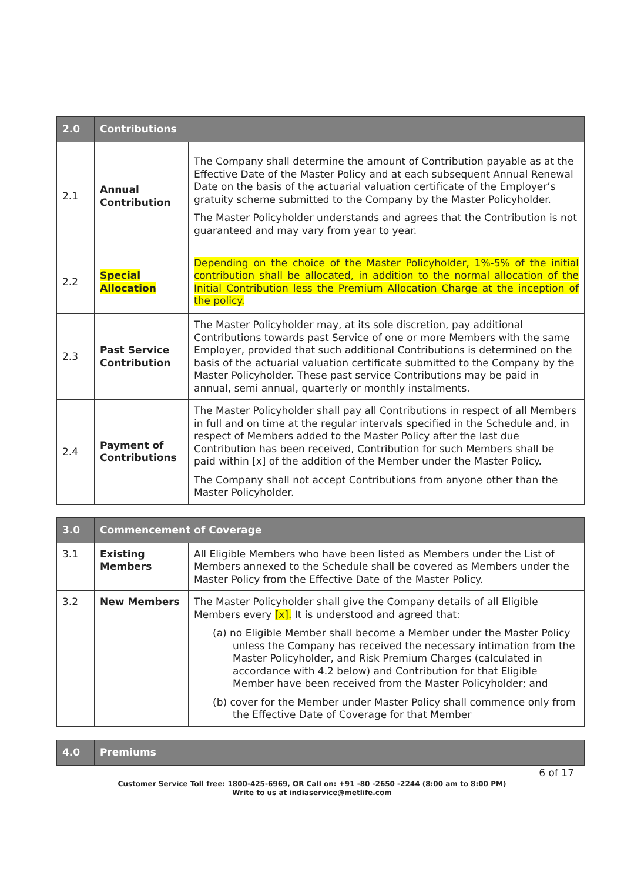| 2.0 | Contributions | |
| --- | --- | --- |
| 2.1 | Annual Contribution | The Company shall determine the amount of Contribution payable as at the Effective Date of the Master Policy and at each subsequent Annual Renewal Date on the basis of the actuarial valuation certificate of the Employer’s gratuity scheme submitted to the Company by the Master Policyholder. The Master Policyholder understands and agrees that the Contribution is not guaranteed and may vary from year to year. |
| 2.2 | Special Allocation | Depending on the choice of the Master Policyholder, 1%-5% of the initial contribution shall be allocated, in addition to the normal allocation of the Initial Contribution less the Premium Allocation Charge at the inception of the policy. |
| 2.3 | Past Service Contribution | The Master Policyholder may, at its sole discretion, pay additional Contributions towards past Service of one or more Members with the same Employer, provided that such additional Contributions is determined on the basis of the actuarial valuation certificate submitted to the Company by the Master Policyholder. These past service Contributions may be paid in annual, semi annual, quarterly or monthly instalments. |
| 2.4 | Payment of Contributions | The Master Policyholder shall pay all Contributions in respect of all Members in full and on time at the regular intervals specified in the Schedule and, in respect of Members added to the Master Policy after the last due Contribution has been received, Contribution for such Members shall be paid within [x] of the addition of the Member under the Master Policy. The Company shall not accept Contributions from anyone other than the Master Policyholder. |
| 3.0 | Commencement of Coverage | |
| --- | --- | --- |
| 3.1 | Existing Members | All Eligible Members who have been listed as Members under the List of Members annexed to the Schedule shall be covered as Members under the Master Policy from the Effective Date of the Master Policy. |
| 3.2 | New Members | The Master Policyholder shall give the Company details of all Eligible Members every [x]. It is understood and agreed that: (a) no Eligible Member shall become a Member under the Master Policy unless the Company has received the necessary intimation from the Master Policyholder, and Risk Premium Charges (calculated in accordance with 4.2 below) and Contribution for that Eligible Member have been received from the Master Policyholder; and (b) cover for the Member under Master Policy shall commence only from the Effective Date of Coverage for that Member |
| 4.0 | Premiums |
| --- | --- |
6 of 17
Customer Service Toll free: 1800-425-6969, OR Call on: +91 -80 -2650 -2244 (8:00 am to 8:00 PM)
Write to us at indiaservice@metlife.com